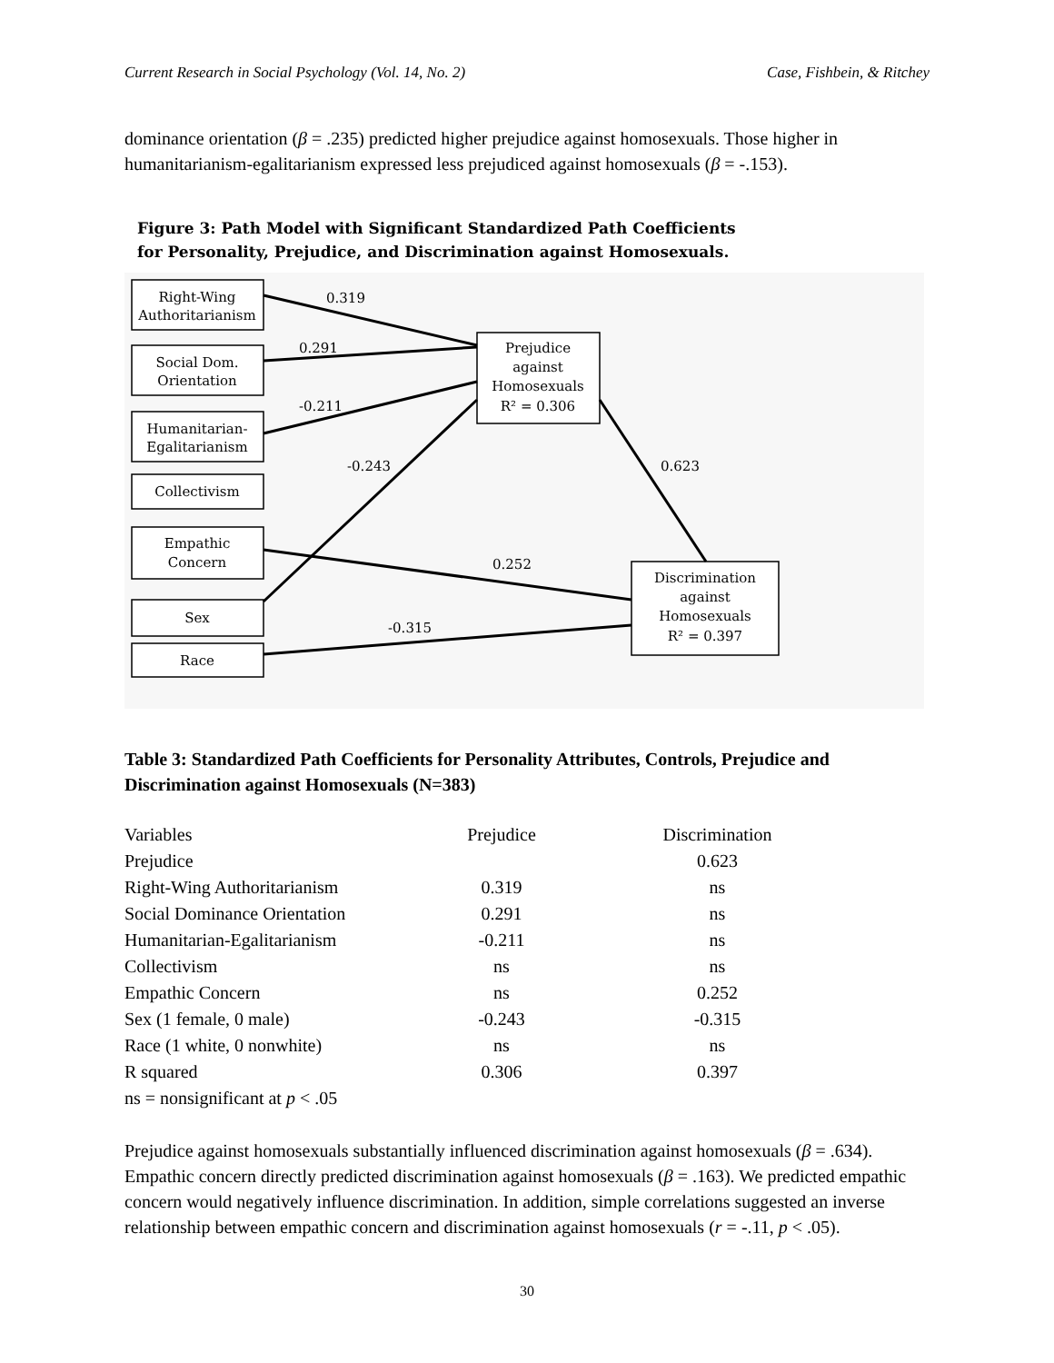Current Research in Social Psychology (Vol. 14, No. 2) Case, Fishbein, & Ritchey
dominance orientation (β = .235) predicted higher prejudice against homosexuals. Those higher in humanitarianism-egalitarianism expressed less prejudiced against homosexuals (β = -.153).
Figure 3: Path Model with Significant Standardized Path Coefficients
for Personality, Prejudice, and Discrimination against Homosexuals.
Right-Wing
Authoritarianism
Social Dom.
Orientation
Humanitarian-
Egalitarianism
Collectivism
Empathic
Concern
Sex
Race
Prejudice
against
Homosexuals
R² = 0.306
Discrimination
against
Homosexuals
R² = 0.397
0.319
0.291
-0.211
-0.243
0.623
0.252
-0.315
Table 3: Standardized Path Coefficients for Personality Attributes, Controls, Prejudice and Discrimination against Homosexuals (N=383)
| Variables | Prejudice | Discrimination |
| Prejudice | | 0.623 |
| Right-Wing Authoritarianism | 0.319 | ns |
| Social Dominance Orientation | 0.291 | ns |
| Humanitarian-Egalitarianism | -0.211 | ns |
| Collectivism | ns | ns |
| Empathic Concern | ns | 0.252 |
| Sex (1 female, 0 male) | -0.243 | -0.315 |
| Race (1 white, 0 nonwhite) | ns | ns |
| R squared | 0.306 | 0.397 |
| ns = nonsignificant at p < .05 | | |
Prejudice against homosexuals substantially influenced discrimination against homosexuals (β = .634). Empathic concern directly predicted discrimination against homosexuals (β = .163). We predicted empathic concern would negatively influence discrimination. In addition, simple correlations suggested an inverse relationship between empathic concern and discrimination against homosexuals (r = -.11, p < .05).
30